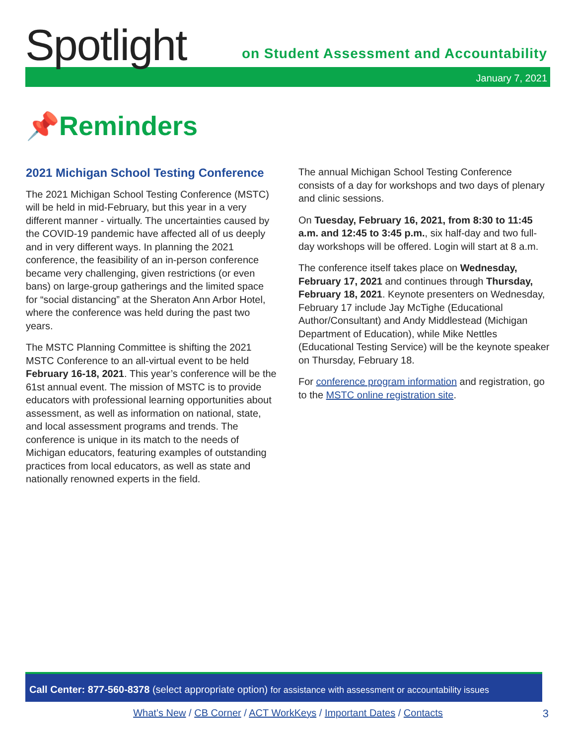Spotlight
on Student Assessment and Accountability
January 7, 2021
📌Reminders
2021 Michigan School Testing Conference
The 2021 Michigan School Testing Conference (MSTC) will be held in mid-February, but this year in a very different manner - virtually. The uncertainties caused by the COVID-19 pandemic have affected all of us deeply and in very different ways. In planning the 2021 conference, the feasibility of an in-person conference became very challenging, given restrictions (or even bans) on large-group gatherings and the limited space for “social distancing” at the Sheraton Ann Arbor Hotel, where the conference was held during the past two years.
The MSTC Planning Committee is shifting the 2021 MSTC Conference to an all-virtual event to be held February 16-18, 2021. This year’s conference will be the 61st annual event. The mission of MSTC is to provide educators with professional learning opportunities about assessment, as well as information on national, state, and local assessment programs and trends. The conference is unique in its match to the needs of Michigan educators, featuring examples of outstanding practices from local educators, as well as state and nationally renowned experts in the field.
The annual Michigan School Testing Conference consists of a day for workshops and two days of plenary and clinic sessions.
On Tuesday, February 16, 2021, from 8:30 to 11:45 a.m. and 12:45 to 3:45 p.m., six half-day and two full-day workshops will be offered. Login will start at 8 a.m.
The conference itself takes place on Wednesday, February 17, 2021 and continues through Thursday, February 18, 2021. Keynote presenters on Wednesday, February 17 include Jay McTighe (Educational Author/Consultant) and Andy Middlestead (Michigan Department of Education), while Mike Nettles (Educational Testing Service) will be the keynote speaker on Thursday, February 18.
For conference program information and registration, go to the MSTC online registration site.
Call Center: 877-560-8378 (select appropriate option) for assistance with assessment or accountability issues
What’s New / CB Corner / ACT WorkKeys / Important Dates / Contacts 3